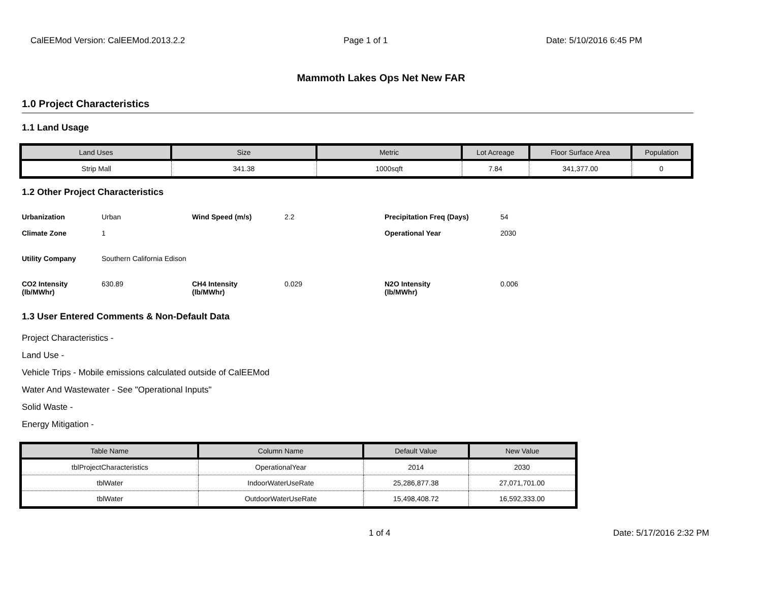CalEEMod Version: CalEEMod.2013.2.2 Page 1 of 1 Date: 5/10/2016 6:45 PM
Mammoth Lakes Ops Net New FAR
1.0 Project Characteristics
1.1 Land Usage
| Land Uses | Size | Metric | Lot Acreage | Floor Surface Area | Population |
| --- | --- | --- | --- | --- | --- |
| Strip Mall | 341.38 | 1000sqft | 7.84 | 341,377.00 | 0 |
1.2 Other Project Characteristics
| Urbanization | Urban | Wind Speed (m/s) | 2.2 | Precipitation Freq (Days) | 54 |
| Climate Zone | 1 | | | Operational Year | 2030 |
| Utility Company | Southern California Edison | | | | |
| CO2 Intensity (lb/MWhr) | 630.89 | CH4 Intensity (lb/MWhr) | 0.029 | N2O Intensity (lb/MWhr) | 0.006 |
1.3 User Entered Comments & Non-Default Data
Project Characteristics -
Land Use -
Vehicle Trips - Mobile emissions calculated outside of CalEEMod
Water And Wastewater - See "Operational Inputs"
Solid Waste -
Energy Mitigation -
| Table Name | Column Name | Default Value | New Value |
| --- | --- | --- | --- |
| tblProjectCharacteristics | OperationalYear | 2014 | 2030 |
| tblWater | IndoorWaterUseRate | 25,286,877.38 | 27,071,701.00 |
| tblWater | OutdoorWaterUseRate | 15,498,408.72 | 16,592,333.00 |
1 of 4 Date: 5/17/2016 2:32 PM